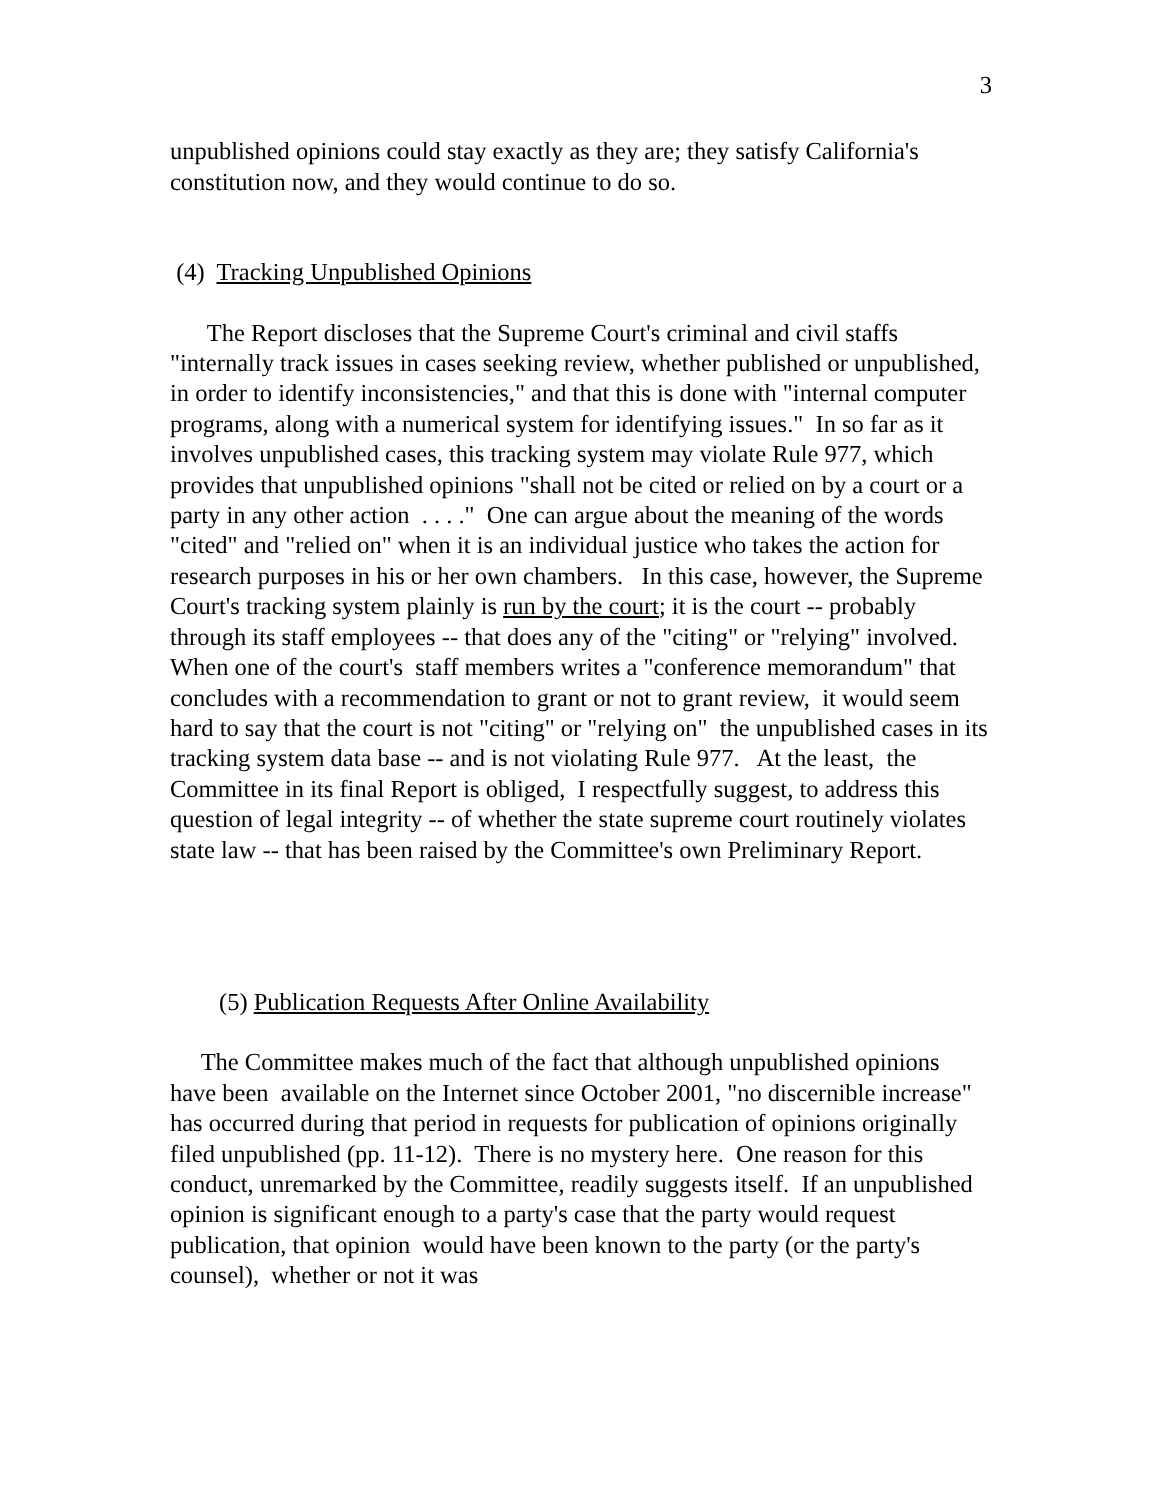3
unpublished opinions could stay exactly as they are; they satisfy California's constitution now, and they would continue to do so.
(4) Tracking Unpublished Opinions
The Report discloses that the Supreme Court's criminal and civil staffs "internally track issues in cases seeking review, whether published or unpublished, in order to identify inconsistencies," and that this is done with "internal computer programs, along with a numerical system for identifying issues." In so far as it involves unpublished cases, this tracking system may violate Rule 977, which provides that unpublished opinions "shall not be cited or relied on by a court or a party in any other action . . . ." One can argue about the meaning of the words "cited" and "relied on" when it is an individual justice who takes the action for research purposes in his or her own chambers. In this case, however, the Supreme Court's tracking system plainly is run by the court; it is the court -- probably through its staff employees -- that does any of the "citing" or "relying" involved. When one of the court's staff members writes a "conference memorandum" that concludes with a recommendation to grant or not to grant review, it would seem hard to say that the court is not "citing" or "relying on" the unpublished cases in its tracking system data base -- and is not violating Rule 977. At the least, the Committee in its final Report is obliged, I respectfully suggest, to address this question of legal integrity -- of whether the state supreme court routinely violates state law -- that has been raised by the Committee's own Preliminary Report.
(5) Publication Requests After Online Availability
The Committee makes much of the fact that although unpublished opinions have been available on the Internet since October 2001, "no discernible increase" has occurred during that period in requests for publication of opinions originally filed unpublished (pp. 11-12). There is no mystery here. One reason for this conduct, unremarked by the Committee, readily suggests itself. If an unpublished opinion is significant enough to a party's case that the party would request publication, that opinion would have been known to the party (or the party's counsel), whether or not it was